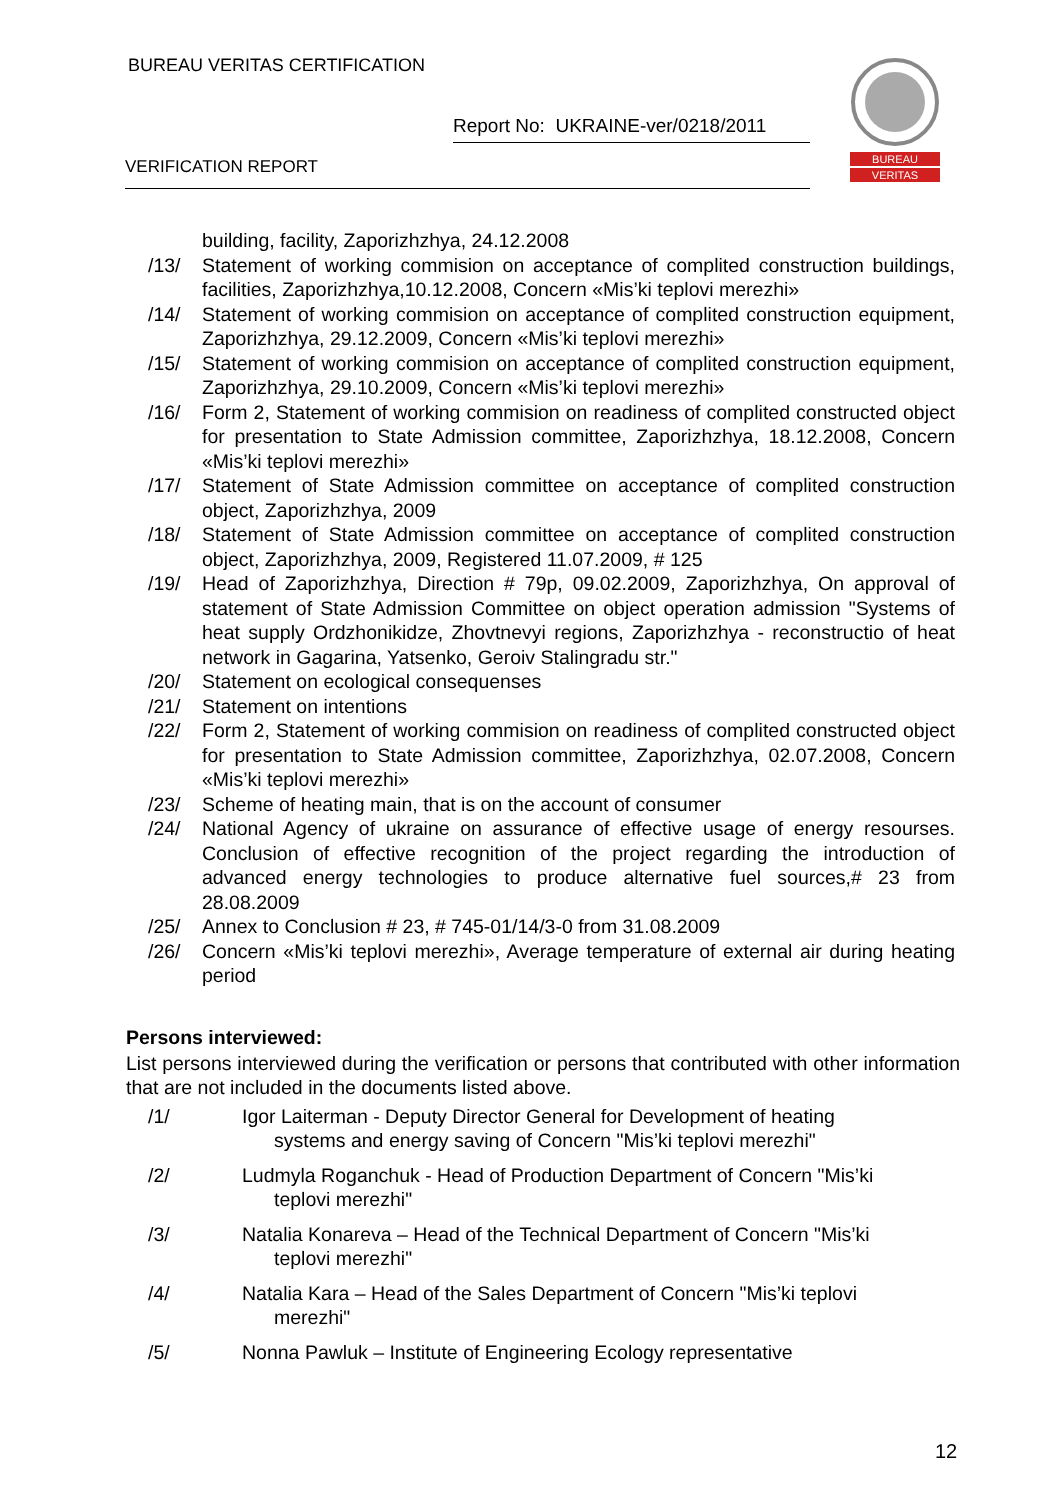BUREAU VERITAS CERTIFICATION
Report No: UKRAINE-ver/0218/2011
VERIFICATION REPORT
BUREAU
VERITAS
building, facility, Zaporizhzhya, 24.12.2008
/13/ Statement of working commision on acceptance of complited construction buildings, facilities, Zaporizhzhya,10.12.2008, Concern «Mis’ki teplovi merezhi»
/14/ Statement of working commision on acceptance of complited construction equipment, Zaporizhzhya, 29.12.2009, Concern «Mis’ki teplovi merezhi»
/15/ Statement of working commision on acceptance of complited construction equipment, Zaporizhzhya, 29.10.2009, Concern «Mis’ki teplovi merezhi»
/16/ Form 2, Statement of working commision on readiness of complited constructed object for presentation to State Admission committee, Zaporizhzhya, 18.12.2008, Concern «Mis’ki teplovi merezhi»
/17/ Statement of State Admission committee on acceptance of complited construction object, Zaporizhzhya, 2009
/18/ Statement of State Admission committee on acceptance of complited construction object, Zaporizhzhya, 2009, Registered 11.07.2009, # 125
/19/ Head of Zaporizhzhya, Direction # 79p, 09.02.2009, Zaporizhzhya, On approval of statement of State Admission Committee on object operation admission "Systems of heat supply Ordzhonikidze, Zhovtnevyi regions, Zaporizhzhya - reconstructio of heat network in Gagarina, Yatsenko, Geroiv Stalingradu str."
/20/ Statement on ecological consequenses
/21/ Statement on intentions
/22/ Form 2, Statement of working commision on readiness of complited constructed object for presentation to State Admission committee, Zaporizhzhya, 02.07.2008, Concern «Mis’ki teplovi merezhi»
/23/ Scheme of heating main, that is on the account of consumer
/24/ National Agency of ukraine on assurance of effective usage of energy resourses. Conclusion of effective recognition of the project regarding the introduction of advanced energy technologies to produce alternative fuel sources,# 23 from 28.08.2009
/25/ Annex to Conclusion # 23, # 745-01/14/3-0 from 31.08.2009
/26/ Concern «Mis’ki teplovi merezhi», Average temperature of external air during heating period
Persons interviewed:
List persons interviewed during the verification or persons that contributed with other information that are not included in the documents listed above.
/1/ Igor Laiterman - Deputy Director General for Development of heating
systems and energy saving of Concern "Mis’ki teplovi merezhi"
/2/ Ludmyla Roganchuk - Head of Production Department of Concern "Mis’ki
teplovi merezhi"
/3/ Natalia Konareva – Head of the Technical Department of Concern "Mis’ki
teplovi merezhi"
/4/ Natalia Kara – Head of the Sales Department of Concern "Mis’ki teplovi
merezhi"
/5/ Nonna Pawluk – Institute of Engineering Ecology representative
12